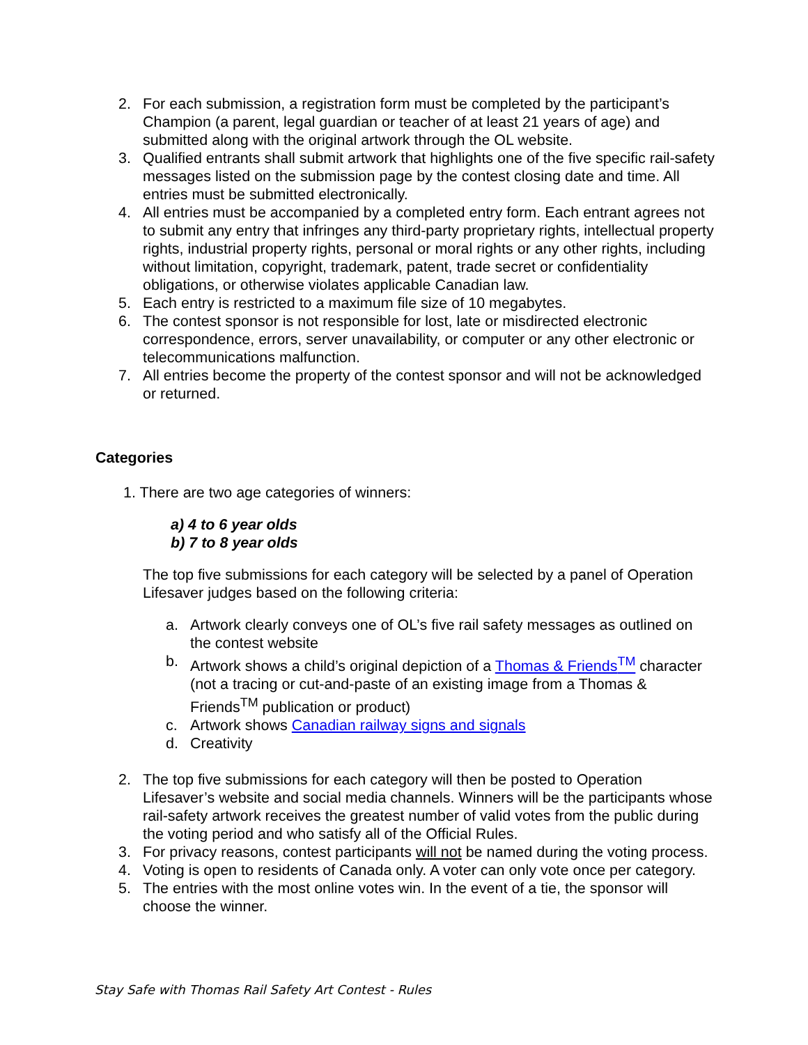2. For each submission, a registration form must be completed by the participant’s Champion (a parent, legal guardian or teacher of at least 21 years of age) and submitted along with the original artwork through the OL website.
3. Qualified entrants shall submit artwork that highlights one of the five specific rail-safety messages listed on the submission page by the contest closing date and time. All entries must be submitted electronically.
4. All entries must be accompanied by a completed entry form. Each entrant agrees not to submit any entry that infringes any third-party proprietary rights, intellectual property rights, industrial property rights, personal or moral rights or any other rights, including without limitation, copyright, trademark, patent, trade secret or confidentiality obligations, or otherwise violates applicable Canadian law.
5. Each entry is restricted to a maximum file size of 10 megabytes.
6. The contest sponsor is not responsible for lost, late or misdirected electronic correspondence, errors, server unavailability, or computer or any other electronic or telecommunications malfunction.
7. All entries become the property of the contest sponsor and will not be acknowledged or returned.
Categories
1. There are two age categories of winners:
a) 4 to 6 year olds
b) 7 to 8 year olds
The top five submissions for each category will be selected by a panel of Operation Lifesaver judges based on the following criteria:
a. Artwork clearly conveys one of OL’s five rail safety messages as outlined on the contest website
b. Artwork shows a child’s original depiction of a Thomas & Friends<sup>TM</sup> character (not a tracing or cut-and-paste of an existing image from a Thomas & Friends<sup>TM</sup> publication or product)
c. Artwork shows Canadian railway signs and signals
d. Creativity
2. The top five submissions for each category will then be posted to Operation Lifesaver’s website and social media channels. Winners will be the participants whose rail-safety artwork receives the greatest number of valid votes from the public during the voting period and who satisfy all of the Official Rules.
3. For privacy reasons, contest participants will not be named during the voting process.
4. Voting is open to residents of Canada only. A voter can only vote once per category.
5. The entries with the most online votes win. In the event of a tie, the sponsor will choose the winner.
Stay Safe with Thomas Rail Safety Art Contest - Rules